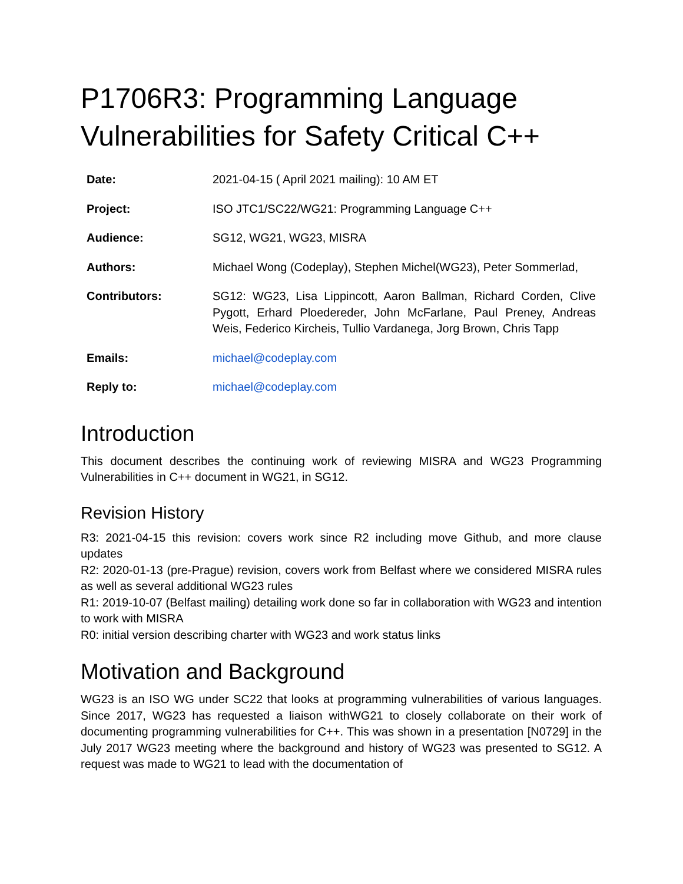P1706R3: Programming Language Vulnerabilities for Safety Critical C++
| Date: | 2021-04-15 ( April 2021 mailing): 10 AM ET |
| Project: | ISO JTC1/SC22/WG21: Programming Language C++ |
| Audience: | SG12, WG21, WG23, MISRA |
| Authors: | Michael Wong (Codeplay), Stephen Michel(WG23), Peter Sommerlad, |
| Contributors: | SG12: WG23, Lisa Lippincott, Aaron Ballman, Richard Corden, Clive Pygott, Erhard Ploedereder, John McFarlane, Paul Preney, Andreas Weis, Federico Kircheis, Tullio Vardanega, Jorg Brown, Chris Tapp |
| Emails: | michael@codeplay.com |
| Reply to: | michael@codeplay.com |
Introduction
This document describes the continuing work of reviewing MISRA and WG23 Programming Vulnerabilities in C++ document in WG21, in SG12.
Revision History
R3: 2021-04-15 this revision: covers work since R2 including move Github, and more clause updates
R2: 2020-01-13 (pre-Prague) revision, covers work from Belfast where we considered MISRA rules as well as several additional WG23 rules
R1: 2019-10-07 (Belfast mailing) detailing work done so far in collaboration with WG23 and intention to work with MISRA
R0: initial version describing charter with WG23 and work status links
Motivation and Background
WG23 is an ISO WG under SC22 that looks at programming vulnerabilities of various languages. Since 2017, WG23 has requested a liaison withWG21 to closely collaborate on their work of documenting programming vulnerabilities for C++. This was shown in a presentation [N0729] in the July 2017 WG23 meeting where the background and history of WG23 was presented to SG12. A request was made to WG21 to lead with the documentation of